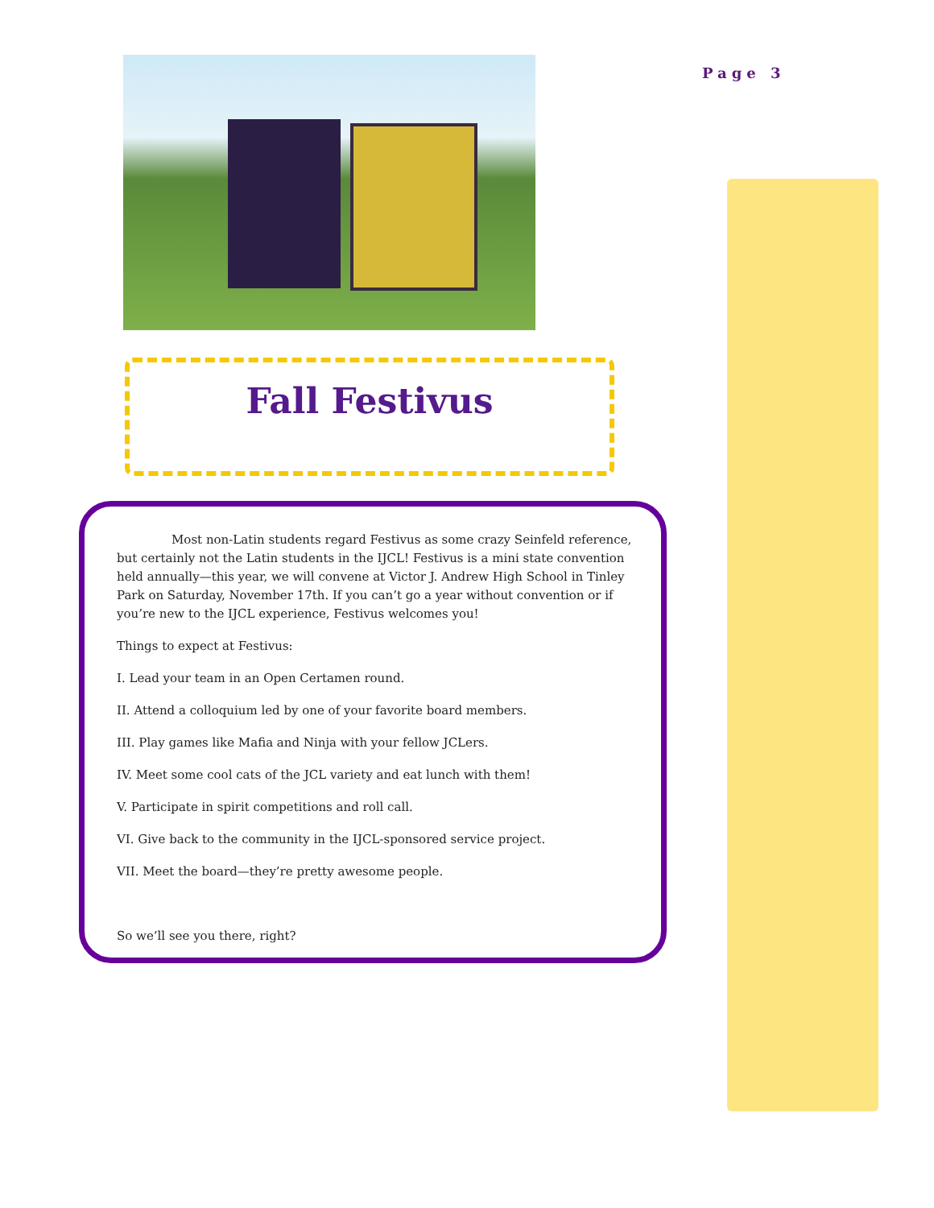Page 3
Fall Festivus
Most non-Latin students regard Festivus as some crazy Seinfeld reference, but certainly not the Latin students in the IJCL! Festivus is a mini state convention held annually—this year, we will convene at Victor J. Andrew High School in Tinley Park on Saturday, November 17th. If you can’t go a year without convention or if you’re new to the IJCL experience, Festivus welcomes you!
Things to expect at Festivus:
I. Lead your team in an Open Certamen round.
II. Attend a colloquium led by one of your favorite board members.
III. Play games like Mafia and Ninja with your fellow JCLers.
IV. Meet some cool cats of the JCL variety and eat lunch with them!
V. Participate in spirit competitions and roll call.
VI. Give back to the community in the IJCL-sponsored service project.
VII. Meet the board—they’re pretty awesome people.
So we’ll see you there, right?